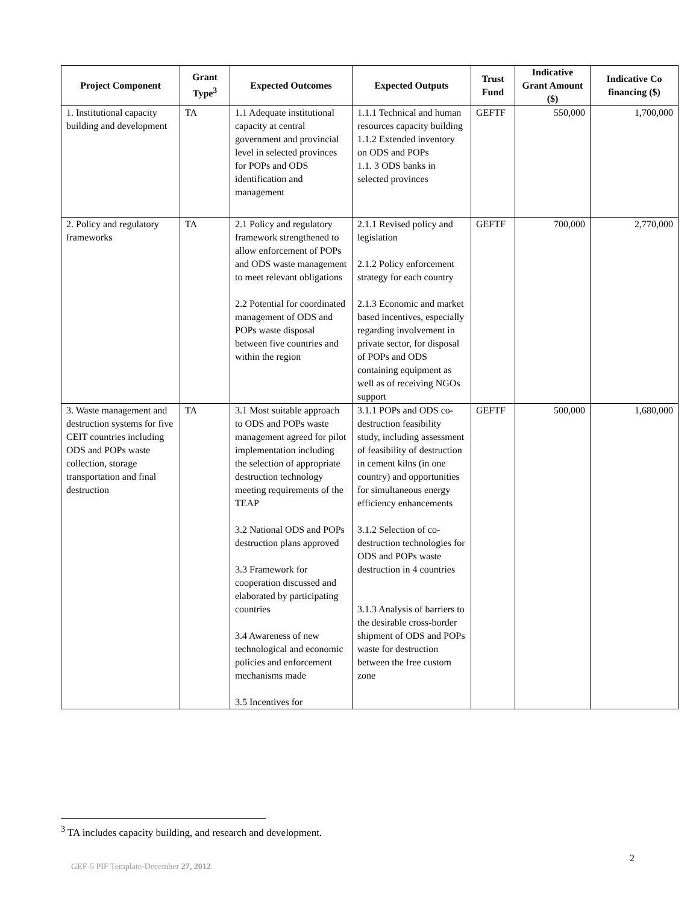| Project Component | Grant Type<sup>3</sup> | Expected Outcomes | Expected Outputs | Trust Fund | Indicative Grant Amount ($) | Indicative Co financing ($) |
| --- | --- | --- | --- | --- | --- | --- |
| 1. Institutional capacity building and development | TA | 1.1 Adequate institutional capacity at central government and provincial level in selected provinces for POPs and ODS identification and management | 1.1.1 Technical and human resources capacity building 1.1.2 Extended inventory on ODS and POPs 1.1. 3 ODS banks in selected provinces | GEFTF | 550,000 | 1,700,000 |
| 2. Policy and regulatory frameworks | TA | 2.1 Policy and regulatory framework strengthened to allow enforcement of POPs and ODS waste management to meet relevant obligations 2.2 Potential for coordinated management of ODS and POPs waste disposal between five countries and within the region | 2.1.1 Revised policy and legislation 2.1.2 Policy enforcement strategy for each country 2.1.3 Economic and market based incentives, especially regarding involvement in private sector, for disposal of POPs and ODS containing equipment as well as of receiving NGOs support | GEFTF | 700,000 | 2,770,000 |
| 3. Waste management and destruction systems for five CEIT countries including ODS and POPs waste collection, storage transportation and final destruction | TA | 3.1 Most suitable approach to ODS and POPs waste management agreed for pilot implementation including the selection of appropriate destruction technology meeting requirements of the TEAP 3.2 National ODS and POPs destruction plans approved 3.3 Framework for cooperation discussed and elaborated by participating countries 3.4 Awareness of new technological and economic policies and enforcement mechanisms made 3.5 Incentives for | 3.1.1 POPs and ODS co-destruction feasibility study, including assessment of feasibility of destruction in cement kilns (in one country) and opportunities for simultaneous energy efficiency enhancements 3.1.2 Selection of co-destruction technologies for ODS and POPs waste destruction in 4 countries 3.1.3 Analysis of barriers to the desirable cross-border shipment of ODS and POPs waste for destruction between the free custom zone | GEFTF | 500,000 | 1,680,000 |
<sup>3</sup> TA includes capacity building, and research and development.
2
GEF-5 PIF Template-December 27, 2012